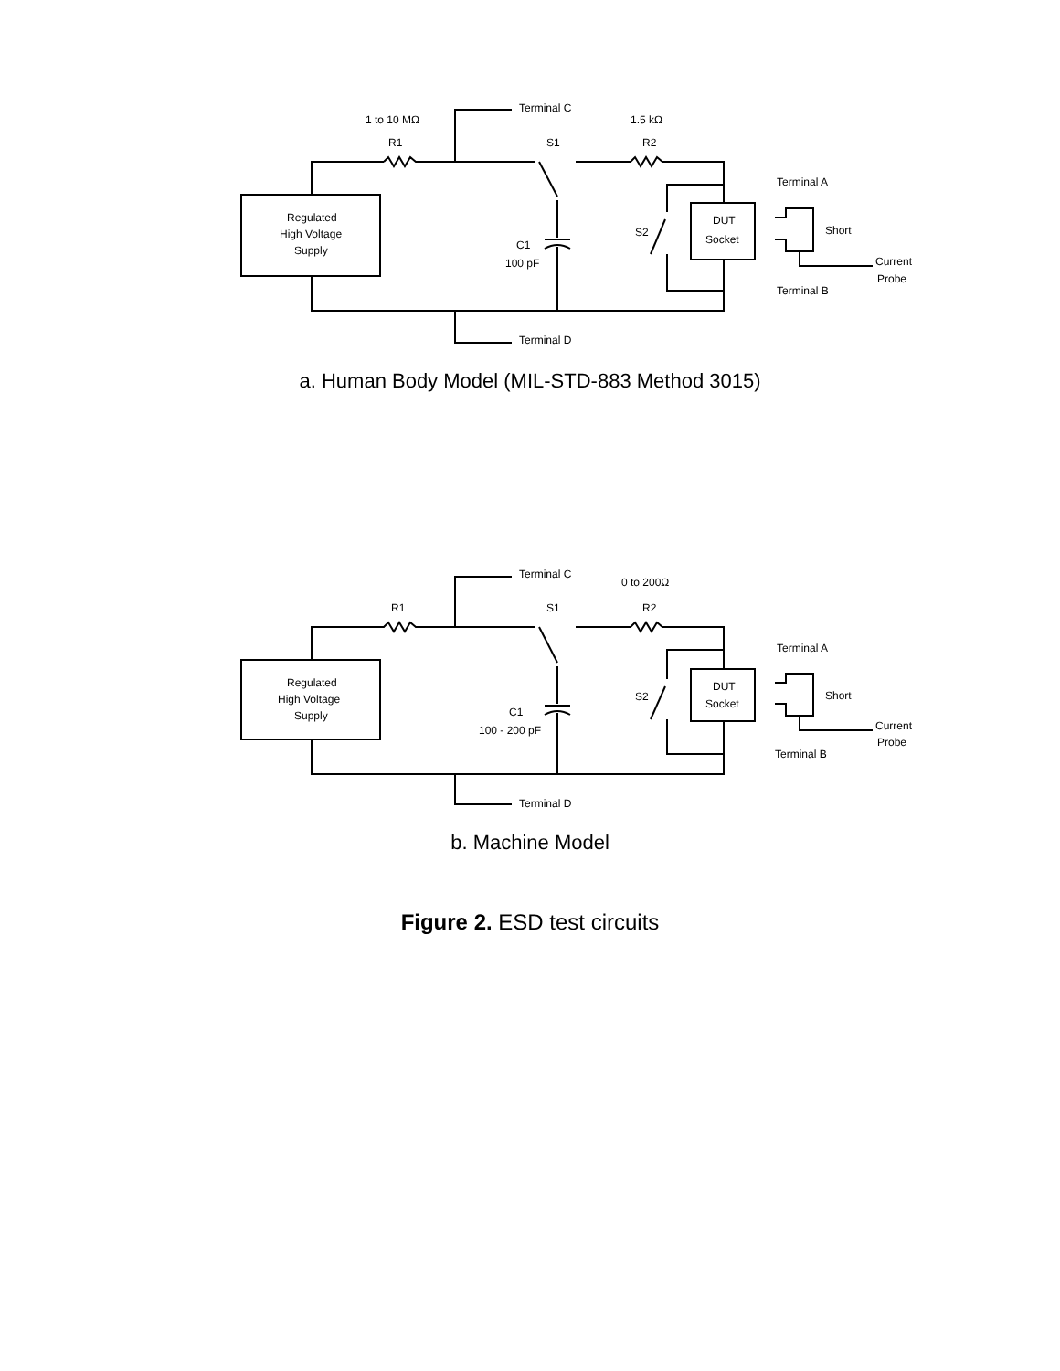1 to 10 MΩ
R1
Terminal C
S1
1.5 kΩ
R2
Terminal A
Terminal B
Terminal D
Regulated
High Voltage
Supply
C1
100 pF
S2
DUT
Socket
Short
Current
Probe
a. Human Body Model (MIL-STD-883 Method 3015)
Terminal C
0 to 200Ω
R1
S1
R2
Terminal A
Terminal B
Terminal D
Regulated
High Voltage
Supply
C1
100 - 200 pF
S2
DUT
Socket
Short
Current
Probe
b. Machine Model
Figure 2. ESD test circuits